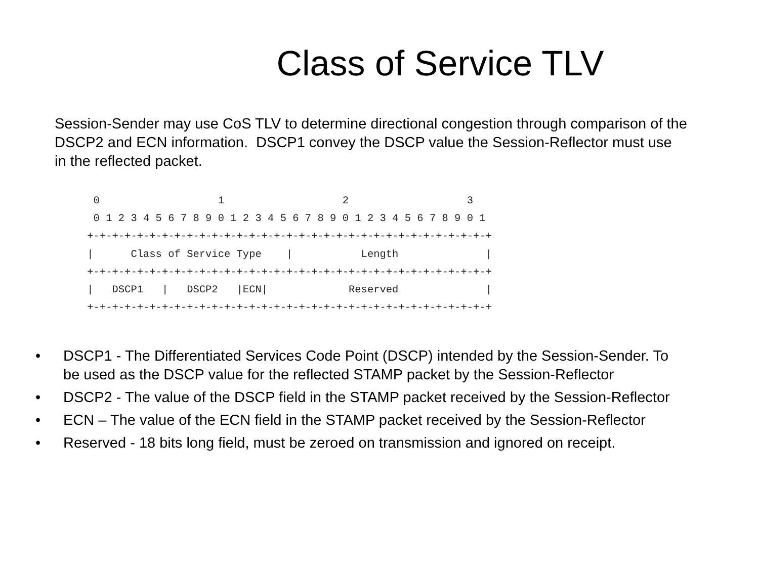Class of Service TLV
Session-Sender may use CoS TLV to determine directional congestion through comparison of the DSCP2 and ECN information. DSCP1 convey the DSCP value the Session-Reflector must use in the reflected packet.
  0                   1                   2                   3
  0 1 2 3 4 5 6 7 8 9 0 1 2 3 4 5 6 7 8 9 0 1 2 3 4 5 6 7 8 9 0 1
 +-+-+-+-+-+-+-+-+-+-+-+-+-+-+-+-+-+-+-+-+-+-+-+-+-+-+-+-+-+-+-+-+
 |      Class of Service Type    |           Length              |
 +-+-+-+-+-+-+-+-+-+-+-+-+-+-+-+-+-+-+-+-+-+-+-+-+-+-+-+-+-+-+-+-+
 |   DSCP1   |   DSCP2   |ECN|             Reserved              |
 +-+-+-+-+-+-+-+-+-+-+-+-+-+-+-+-+-+-+-+-+-+-+-+-+-+-+-+-+-+-+-+-+
• DSCP1 - The Differentiated Services Code Point (DSCP) intended by the Session-Sender. To be used as the DSCP value for the reflected STAMP packet by the Session-Reflector
• DSCP2 - The value of the DSCP field in the STAMP packet received by the Session-Reflector
• ECN – The value of the ECN field in the STAMP packet received by the Session-Reflector
• Reserved - 18 bits long field, must be zeroed on transmission and ignored on receipt.